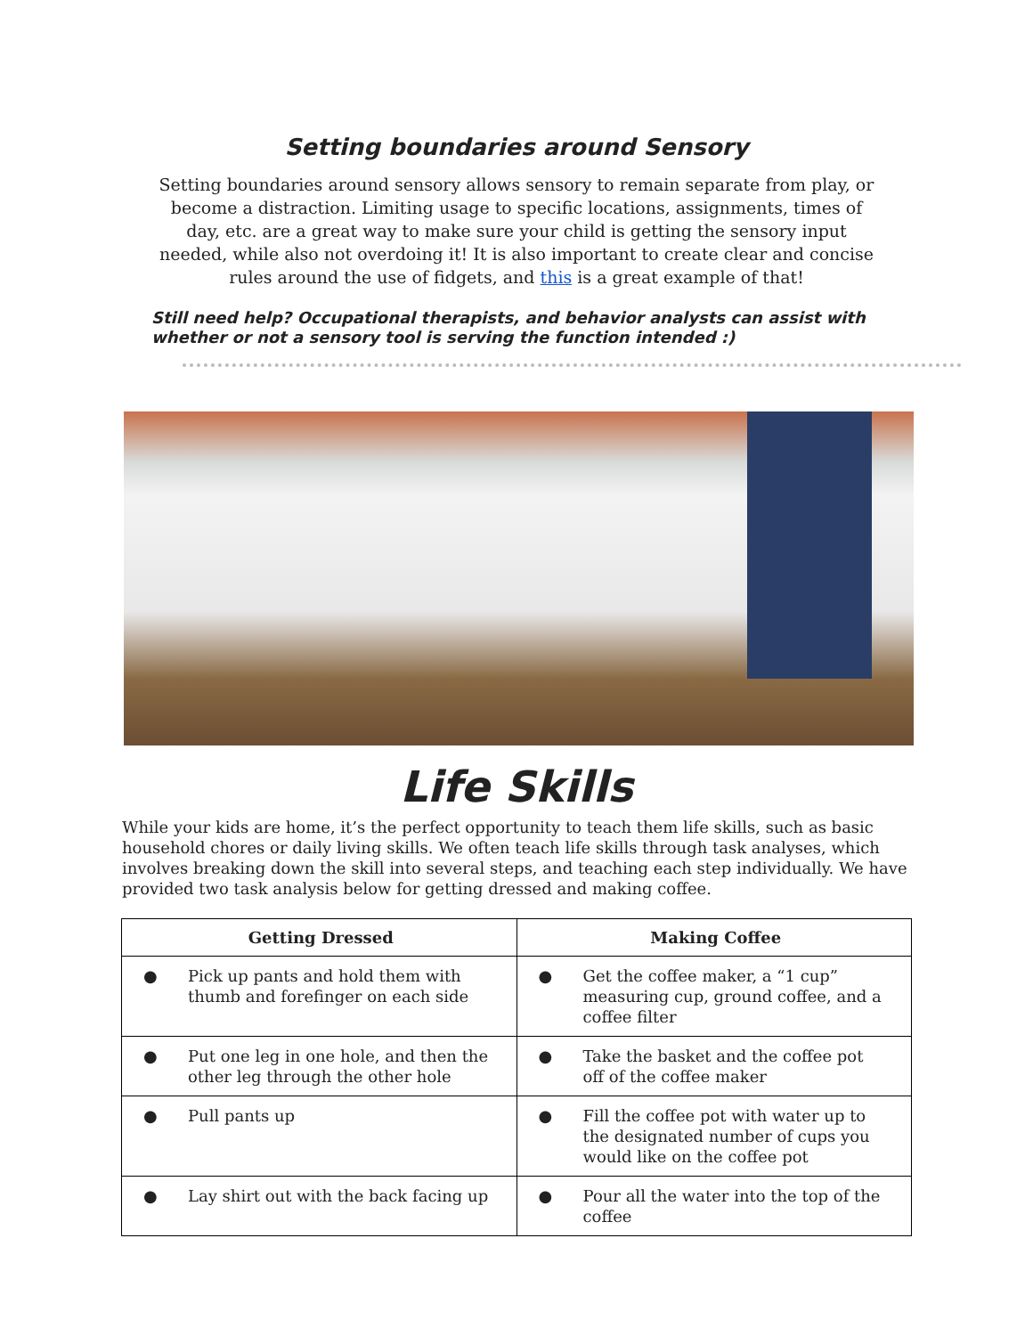Setting boundaries around Sensory
Setting boundaries around sensory allows sensory to remain separate from play, or become a distraction. Limiting usage to specific locations, assignments, times of day, etc. are a great way to make sure your child is getting the sensory input needed, while also not overdoing it! It is also important to create clear and concise rules around the use of fidgets, and this is a great example of that!
Still need help? Occupational therapists, and behavior analysts can assist with whether or not a sensory tool is serving the function intended :)
Life Skills
While your kids are home, it’s the perfect opportunity to teach them life skills, such as basic household chores or daily living skills. We often teach life skills through task analyses, which involves breaking down the skill into several steps, and teaching each step individually. We have provided two task analysis below for getting dressed and making coffee.
| Getting Dressed | Making Coffee |
| --- | --- |
| ● Pick up pants and hold them with thumb and forefinger on each side | ● Get the coffee maker, a “1 cup” measuring cup, ground coffee, and a coffee filter |
| ● Put one leg in one hole, and then the other leg through the other hole | ● Take the basket and the coffee pot off of the coffee maker |
| ● Pull pants up | ● Fill the coffee pot with water up to the designated number of cups you would like on the coffee pot |
| ● Lay shirt out with the back facing up | ● Pour all the water into the top of the coffee |